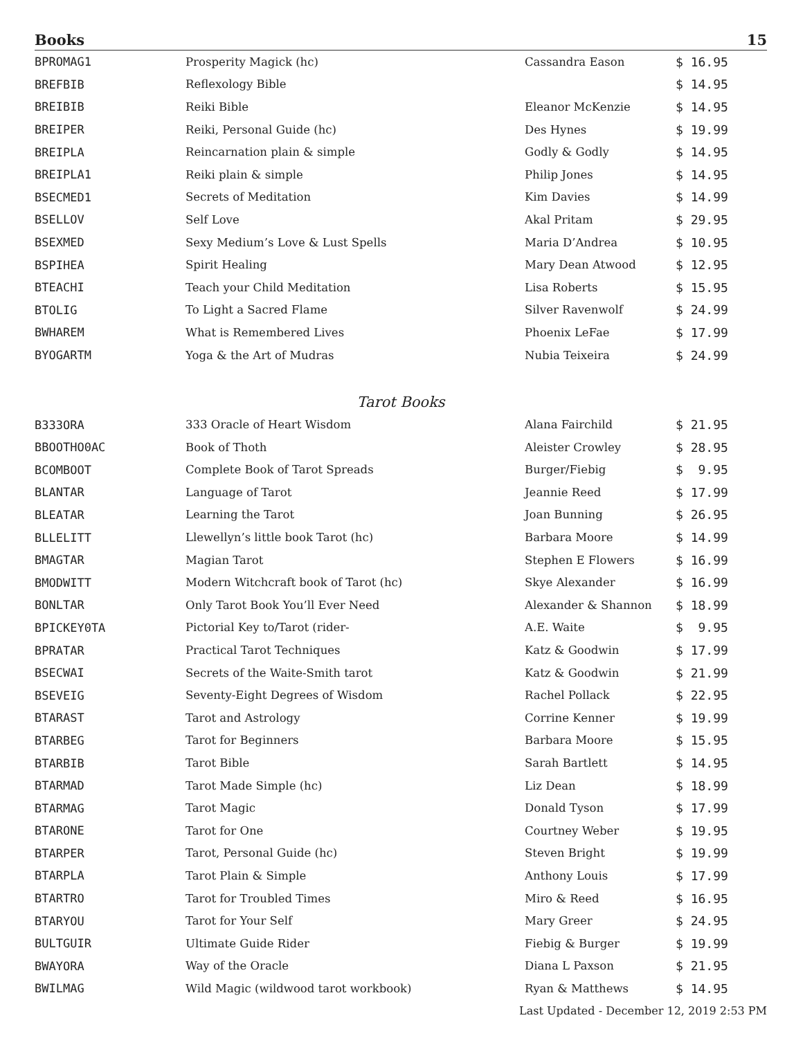Books 15
| BPROMAG1 | Prosperity Magick (hc) | Cassandra Eason | $ 16.95 |
| BREFBIB | Reflexology Bible | | $ 14.95 |
| BREIBIB | Reiki Bible | Eleanor McKenzie | $ 14.95 |
| BREIPER | Reiki, Personal Guide (hc) | Des Hynes | $ 19.99 |
| BREIPLA | Reincarnation plain & simple | Godly & Godly | $ 14.95 |
| BREIPLA1 | Reiki plain & simple | Philip Jones | $ 14.95 |
| BSECMED1 | Secrets of Meditation | Kim Davies | $ 14.99 |
| BSELLOV | Self Love | Akal Pritam | $ 29.95 |
| BSEXMED | Sexy Medium’s Love & Lust Spells | Maria D’Andrea | $ 10.95 |
| BSPIHEA | Spirit Healing | Mary Dean Atwood | $ 12.95 |
| BTEACHI | Teach your Child Meditation | Lisa Roberts | $ 15.95 |
| BTOLIG | To Light a Sacred Flame | Silver Ravenwolf | $ 24.99 |
| BWHAREM | What is Remembered Lives | Phoenix LeFae | $ 17.99 |
| BYOGARTM | Yoga & the Art of Mudras | Nubia Teixeira | $ 24.99 |
Tarot Books
| B333ORA | 333 Oracle of Heart Wisdom | Alana Fairchild | $ 21.95 |
| BBOOTHO0AC | Book of Thoth | Aleister Crowley | $ 28.95 |
| BCOMBOOT | Complete Book of Tarot Spreads | Burger/Fiebig | $ 9.95 |
| BLANTAR | Language of Tarot | Jeannie Reed | $ 17.99 |
| BLEATAR | Learning the Tarot | Joan Bunning | $ 26.95 |
| BLLELITT | Llewellyn’s little book Tarot (hc) | Barbara Moore | $ 14.99 |
| BMAGTAR | Magian Tarot | Stephen E Flowers | $ 16.99 |
| BMODWITT | Modern Witchcraft book of Tarot (hc) | Skye Alexander | $ 16.99 |
| BONLTAR | Only Tarot Book You’ll Ever Need | Alexander & Shannon | $ 18.99 |
| BPICKEY0TA | Pictorial Key to/Tarot (rider- | A.E. Waite | $ 9.95 |
| BPRATAR | Practical Tarot Techniques | Katz & Goodwin | $ 17.99 |
| BSECWAI | Secrets of the Waite-Smith tarot | Katz & Goodwin | $ 21.99 |
| BSEVEIG | Seventy-Eight Degrees of Wisdom | Rachel Pollack | $ 22.95 |
| BTARAST | Tarot and Astrology | Corrine Kenner | $ 19.99 |
| BTARBEG | Tarot for Beginners | Barbara Moore | $ 15.95 |
| BTARBIB | Tarot Bible | Sarah Bartlett | $ 14.95 |
| BTARMAD | Tarot Made Simple (hc) | Liz Dean | $ 18.99 |
| BTARMAG | Tarot Magic | Donald Tyson | $ 17.99 |
| BTARONE | Tarot for One | Courtney Weber | $ 19.95 |
| BTARPER | Tarot, Personal Guide (hc) | Steven Bright | $ 19.99 |
| BTARPLA | Tarot Plain & Simple | Anthony Louis | $ 17.99 |
| BTARTRO | Tarot for Troubled Times | Miro & Reed | $ 16.95 |
| BTARYOU | Tarot for Your Self | Mary Greer | $ 24.95 |
| BULTGUIR | Ultimate Guide Rider | Fiebig & Burger | $ 19.99 |
| BWAYORA | Way of the Oracle | Diana L Paxson | $ 21.95 |
| BWILMAG | Wild Magic (wildwood tarot workbook) | Ryan & Matthews | $ 14.95 |
Last Updated - December 12, 2019 2:53 PM